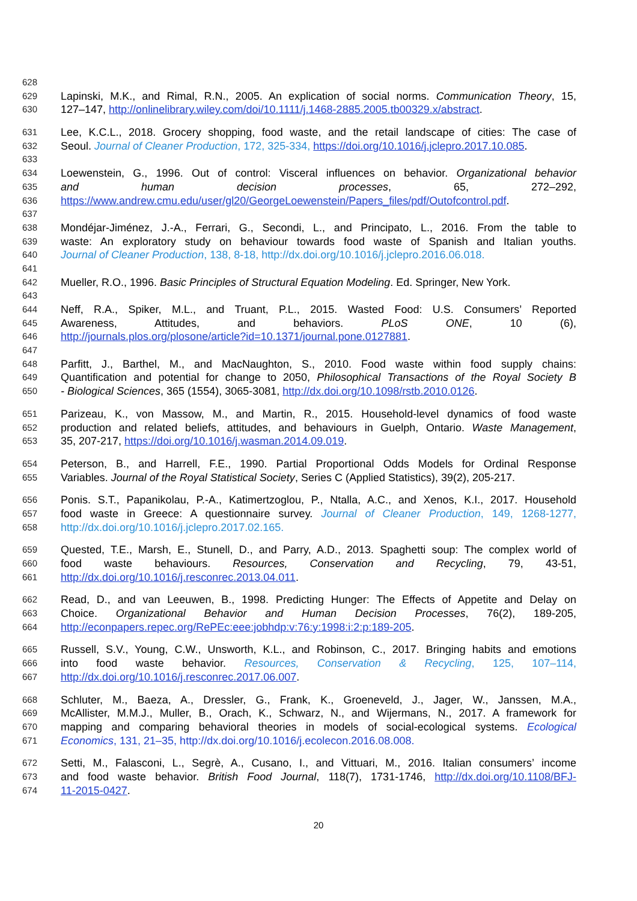628
629 Lapinski, M.K., and Rimal, R.N., 2005. An explication of social norms. Communication Theory, 15,
630 127–147, http://onlinelibrary.wiley.com/doi/10.1111/j.1468-2885.2005.tb00329.x/abstract.
631 Lee, K.C.L., 2018. Grocery shopping, food waste, and the retail landscape of cities: The case of
632 Seoul. Journal of Cleaner Production, 172, 325-334, https://doi.org/10.1016/j.jclepro.2017.10.085.
633
634 Loewenstein, G., 1996. Out of control: Visceral influences on behavior. Organizational behavior
635 and human decision processes, 65, 272–292,
636 https://www.andrew.cmu.edu/user/gl20/GeorgeLoewenstein/Papers_files/pdf/Outofcontrol.pdf.
637
638 Mondéjar-Jiménez, J.-A., Ferrari, G., Secondi, L., and Principato, L., 2016. From the table to
639 waste: An exploratory study on behaviour towards food waste of Spanish and Italian youths.
640 Journal of Cleaner Production, 138, 8-18, http://dx.doi.org/10.1016/j.jclepro.2016.06.018.
641
642 Mueller, R.O., 1996. Basic Principles of Structural Equation Modeling. Ed. Springer, New York.
643
644 Neff, R.A., Spiker, M.L., and Truant, P.L., 2015. Wasted Food: U.S. Consumers’ Reported
645 Awareness, Attitudes, and behaviors. PLoS ONE, 10 (6),
646 http://journals.plos.org/plosone/article?id=10.1371/journal.pone.0127881.
647
648 Parfitt, J., Barthel, M., and MacNaughton, S., 2010. Food waste within food supply chains:
649 Quantification and potential for change to 2050, Philosophical Transactions of the Royal Society B
650 - Biological Sciences, 365 (1554), 3065-3081, http://dx.doi.org/10.1098/rstb.2010.0126.
651 Parizeau, K., von Massow, M., and Martin, R., 2015. Household-level dynamics of food waste
652 production and related beliefs, attitudes, and behaviours in Guelph, Ontario. Waste Management,
653 35, 207-217, https://doi.org/10.1016/j.wasman.2014.09.019.
654 Peterson, B., and Harrell, F.E., 1990. Partial Proportional Odds Models for Ordinal Response
655 Variables. Journal of the Royal Statistical Society, Series C (Applied Statistics), 39(2), 205-217.
656 Ponis. S.T., Papanikolau, P.-A., Katimertzoglou, P., Ntalla, A.C., and Xenos, K.I., 2017. Household
657 food waste in Greece: A questionnaire survey. Journal of Cleaner Production, 149, 1268-1277,
658 http://dx.doi.org/10.1016/j.jclepro.2017.02.165.
659 Quested, T.E., Marsh, E., Stunell, D., and Parry, A.D., 2013. Spaghetti soup: The complex world of
660 food waste behaviours. Resources, Conservation and Recycling, 79, 43-51,
661 http://dx.doi.org/10.1016/j.resconrec.2013.04.011.
662 Read, D., and van Leeuwen, B., 1998. Predicting Hunger: The Effects of Appetite and Delay on
663 Choice. Organizational Behavior and Human Decision Processes, 76(2), 189-205,
664 http://econpapers.repec.org/RePEc:eee:jobhdp:v:76:y:1998:i:2:p:189-205.
665 Russell, S.V., Young, C.W., Unsworth, K.L., and Robinson, C., 2017. Bringing habits and emotions
666 into food waste behavior. Resources, Conservation & Recycling, 125, 107–114,
667 http://dx.doi.org/10.1016/j.resconrec.2017.06.007.
668 Schluter, M., Baeza, A., Dressler, G., Frank, K., Groeneveld, J., Jager, W., Janssen, M.A.,
669 McAllister, M.M.J., Muller, B., Orach, K., Schwarz, N., and Wijermans, N., 2017. A framework for
670 mapping and comparing behavioral theories in models of social-ecological systems. Ecological
671 Economics, 131, 21–35, http://dx.doi.org/10.1016/j.ecolecon.2016.08.008.
672 Setti, M., Falasconi, L., Segrè, A., Cusano, I., and Vittuari, M., 2016. Italian consumers’ income
673 and food waste behavior. British Food Journal, 118(7), 1731-1746, http://dx.doi.org/10.1108/BFJ-
674 11-2015-0427.
20